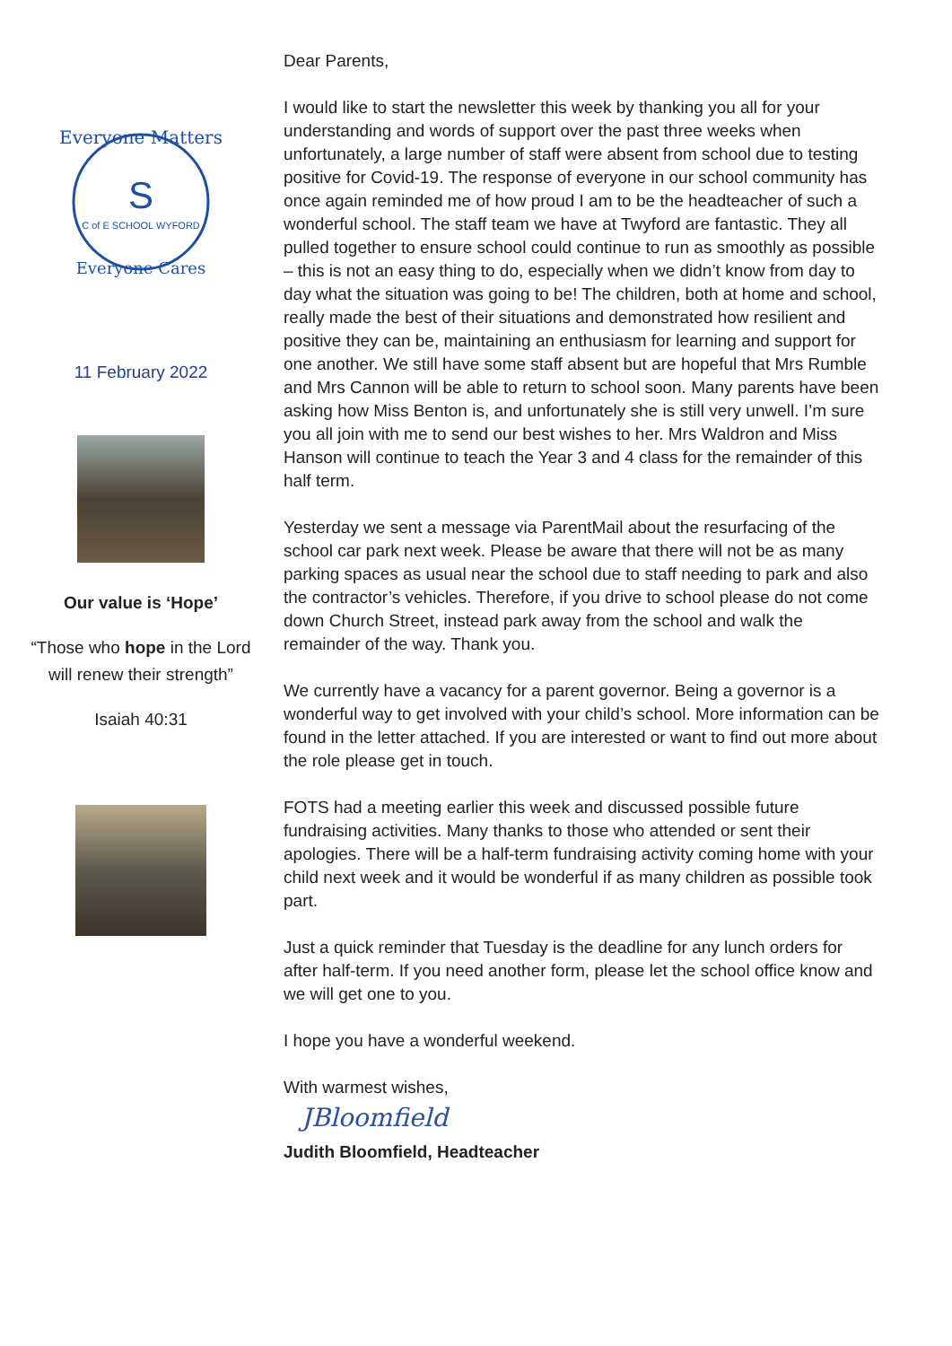Everyone Matters
S
C of E SCHOOL WYFORD
Everyone Cares
11 February 2022
Our value is ‘Hope’
“Those who hope in the Lord will renew their strength”
Isaiah 40:31
Dear Parents,
I would like to start the newsletter this week by thanking you all for your understanding and words of support over the past three weeks when unfortunately, a large number of staff were absent from school due to testing positive for Covid-19. The response of everyone in our school community has once again reminded me of how proud I am to be the headteacher of such a wonderful school. The staff team we have at Twyford are fantastic. They all pulled together to ensure school could continue to run as smoothly as possible – this is not an easy thing to do, especially when we didn’t know from day to day what the situation was going to be! The children, both at home and school, really made the best of their situations and demonstrated how resilient and positive they can be, maintaining an enthusiasm for learning and support for one another. We still have some staff absent but are hopeful that Mrs Rumble and Mrs Cannon will be able to return to school soon. Many parents have been asking how Miss Benton is, and unfortunately she is still very unwell. I’m sure you all join with me to send our best wishes to her. Mrs Waldron and Miss Hanson will continue to teach the Year 3 and 4 class for the remainder of this half term.
Yesterday we sent a message via ParentMail about the resurfacing of the school car park next week. Please be aware that there will not be as many parking spaces as usual near the school due to staff needing to park and also the contractor’s vehicles. Therefore, if you drive to school please do not come down Church Street, instead park away from the school and walk the remainder of the way. Thank you.
We currently have a vacancy for a parent governor. Being a governor is a wonderful way to get involved with your child’s school. More information can be found in the letter attached. If you are interested or want to find out more about the role please get in touch.
FOTS had a meeting earlier this week and discussed possible future fundraising activities. Many thanks to those who attended or sent their apologies. There will be a half-term fundraising activity coming home with your child next week and it would be wonderful if as many children as possible took part.
Just a quick reminder that Tuesday is the deadline for any lunch orders for after half-term. If you need another form, please let the school office know and we will get one to you.
I hope you have a wonderful weekend.
With warmest wishes,
JBloomfield
Judith Bloomfield, Headteacher